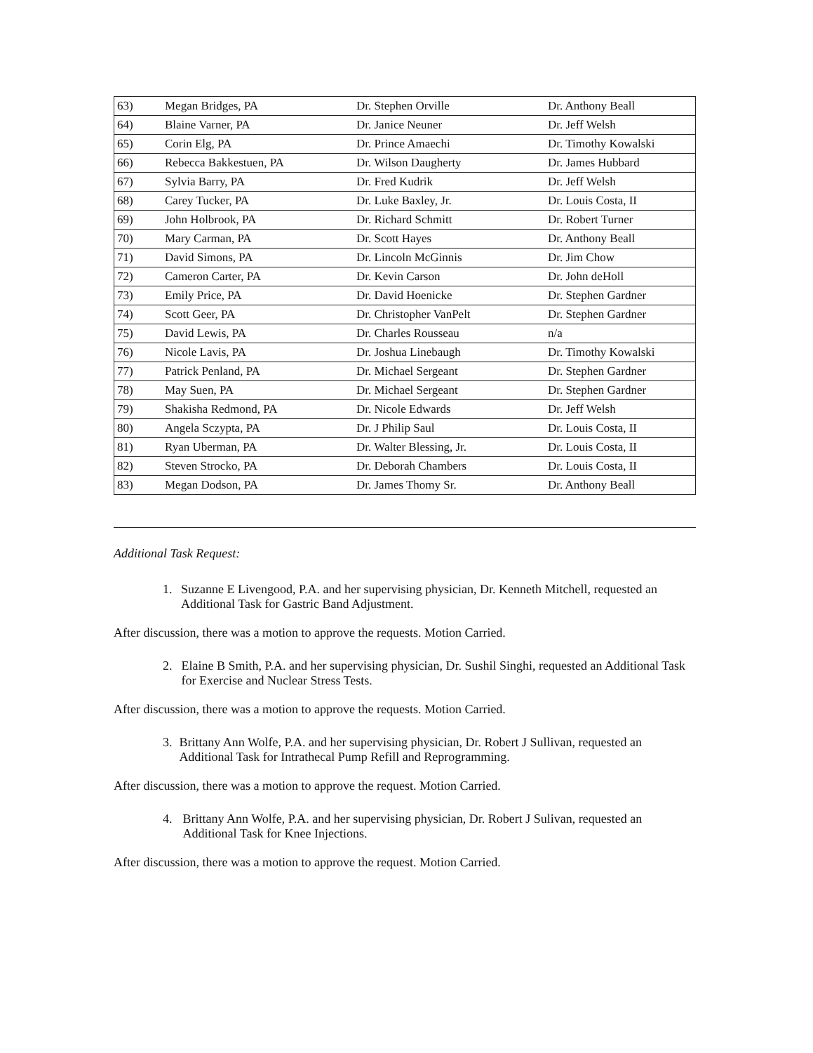| 63) | Megan Bridges, PA | Dr. Stephen Orville | Dr. Anthony Beall |
| 64) | Blaine Varner, PA | Dr. Janice Neuner | Dr. Jeff Welsh |
| 65) | Corin Elg, PA | Dr. Prince Amaechi | Dr. Timothy Kowalski |
| 66) | Rebecca Bakkestuen, PA | Dr. Wilson Daugherty | Dr. James Hubbard |
| 67) | Sylvia Barry, PA | Dr. Fred Kudrik | Dr. Jeff Welsh |
| 68) | Carey Tucker, PA | Dr. Luke Baxley, Jr. | Dr. Louis Costa, II |
| 69) | John Holbrook, PA | Dr. Richard Schmitt | Dr. Robert Turner |
| 70) | Mary Carman, PA | Dr. Scott Hayes | Dr. Anthony Beall |
| 71) | David Simons, PA | Dr. Lincoln McGinnis | Dr. Jim Chow |
| 72) | Cameron Carter, PA | Dr. Kevin Carson | Dr. John deHoll |
| 73) | Emily Price, PA | Dr. David Hoenicke | Dr. Stephen Gardner |
| 74) | Scott Geer, PA | Dr. Christopher VanPelt | Dr. Stephen Gardner |
| 75) | David Lewis, PA | Dr. Charles Rousseau | n/a |
| 76) | Nicole Lavis, PA | Dr. Joshua Linebaugh | Dr. Timothy Kowalski |
| 77) | Patrick Penland, PA | Dr. Michael Sergeant | Dr. Stephen Gardner |
| 78) | May Suen, PA | Dr. Michael Sergeant | Dr. Stephen Gardner |
| 79) | Shakisha Redmond, PA | Dr. Nicole Edwards | Dr. Jeff Welsh |
| 80) | Angela Sczypta, PA | Dr. J Philip Saul | Dr. Louis Costa, II |
| 81) | Ryan Uberman, PA | Dr. Walter Blessing, Jr. | Dr. Louis Costa, II |
| 82) | Steven Strocko, PA | Dr. Deborah Chambers | Dr. Louis Costa, II |
| 83) | Megan Dodson, PA | Dr. James Thomy Sr. | Dr. Anthony Beall |
Additional Task Request:
1. Suzanne E Livengood, P.A. and her supervising physician, Dr. Kenneth Mitchell, requested an Additional Task for Gastric Band Adjustment.
After discussion, there was a motion to approve the requests. Motion Carried.
2. Elaine B Smith, P.A. and her supervising physician, Dr. Sushil Singhi, requested an Additional Task for Exercise and Nuclear Stress Tests.
After discussion, there was a motion to approve the requests. Motion Carried.
3. Brittany Ann Wolfe, P.A. and her supervising physician, Dr. Robert J Sullivan, requested an Additional Task for Intrathecal Pump Refill and Reprogramming.
After discussion, there was a motion to approve the request. Motion Carried.
4. Brittany Ann Wolfe, P.A. and her supervising physician, Dr. Robert J Sulivan, requested an Additional Task for Knee Injections.
After discussion, there was a motion to approve the request. Motion Carried.